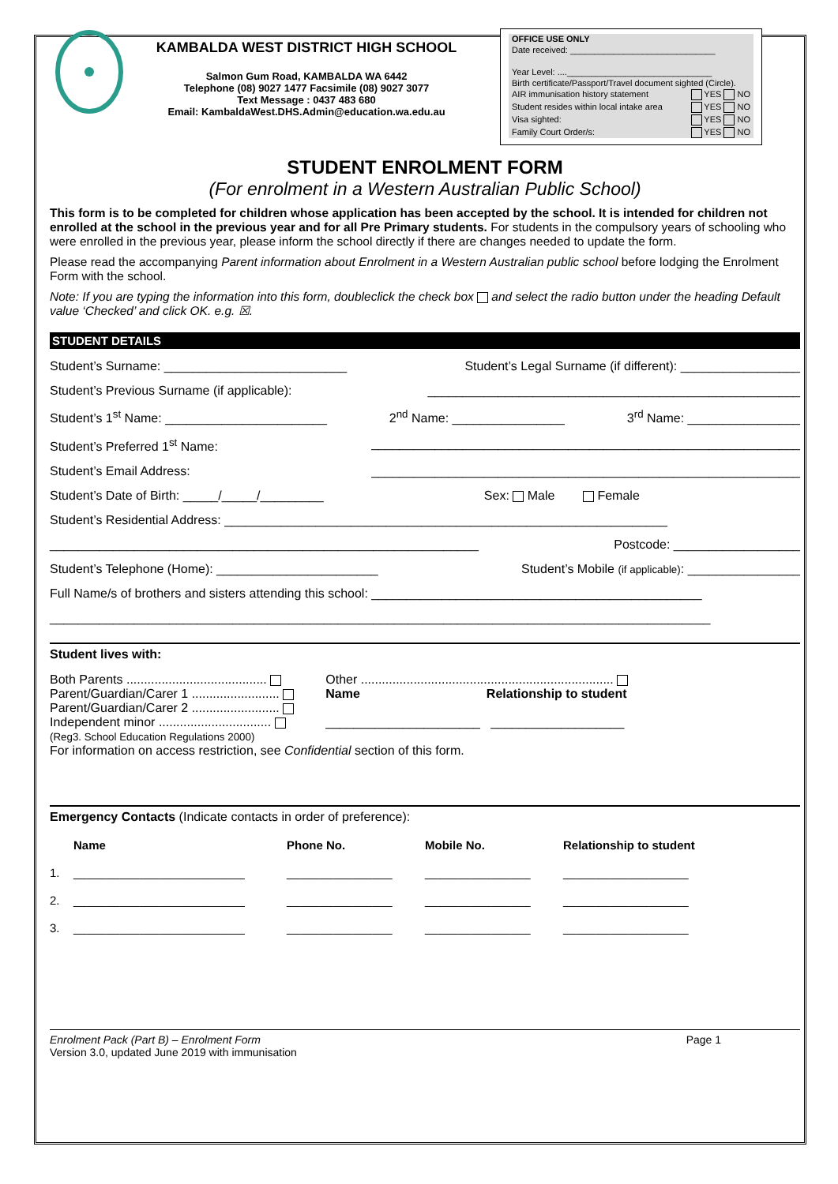KAMBALDA WEST DISTRICT HIGH SCHOOL
Salmon Gum Road, KAMBALDA WA 6442
Telephone (08) 9027 1477 Facsimile (08) 9027 3077
Text Message : 0437 483 680
Email: KambaldaWest.DHS.Admin@education.wa.edu.au
OFFICE USE ONLY
Date received: ______________________________
Year Level: ....______________________________
Birth certificate/Passport/Travel document sighted (Circle).
AIR immunisation history statement YES NO
Student resides within local intake area YES NO
Visa sighted: YES NO
Family Court Order/s: YES NO
STUDENT ENROLMENT FORM
(For enrolment in a Western Australian Public School)
This form is to be completed for children whose application has been accepted by the school. It is intended for children not enrolled at the school in the previous year and for all Pre Primary students. For students in the compulsory years of schooling who were enrolled in the previous year, please inform the school directly if there are changes needed to update the form.
Please read the accompanying Parent information about Enrolment in a Western Australian public school before lodging the Enrolment Form with the school.
Note: If you are typing the information into this form, doubleclick the check box and select the radio button under the heading Default value ‘Checked’ and click OK. e.g. ☒.
STUDENT DETAILS
Student’s Surname: __________________________ Student’s Legal Surname (if different): _________________
Student’s Previous Surname (if applicable): _____________________________________________________
Student’s 1<sup>st</sup> Name: _______________________ 2<sup>nd</sup> Name: ________________ 3<sup>rd</sup> Name: ________________
Student’s Preferred 1<sup>st</sup> Name: _____________________________________________________________
Student’s Email Address: _____________________________________________________________
Student’s Date of Birth: _____/_____/_________ Sex: Male Female
Student’s Residential Address: _______________________________________________________________
_____________________________________________________________ Postcode: __________________
Student’s Telephone (Home): _______________________ Student’s Mobile (if applicable): ________________
Full Name/s of brothers and sisters attending this school: _______________________________________________
______________________________________________________________________________________________
Student lives with:
Both Parents ........................................
Parent/Guardian/Carer 1 .........................
Parent/Guardian/Carer 2 .........................
Independent minor ................................
(Reg3. School Education Regulations 2000)
Other ........................................................................
Name Relationship to student
______________________ ___________________
For information on access restriction, see Confidential section of this form.
Emergency Contacts (Indicate contacts in order of preference):
Name Phone No. Mobile No. Relationship to student 1. __________________________ ________________ ________________ ___________________ 2. __________________________ ________________ ________________ ___________________ 3. __________________________ ________________ ________________ ___________________
Enrolment Pack (Part B) – Enrolment Form Page 1
Version 3.0, updated June 2019 with immunisation